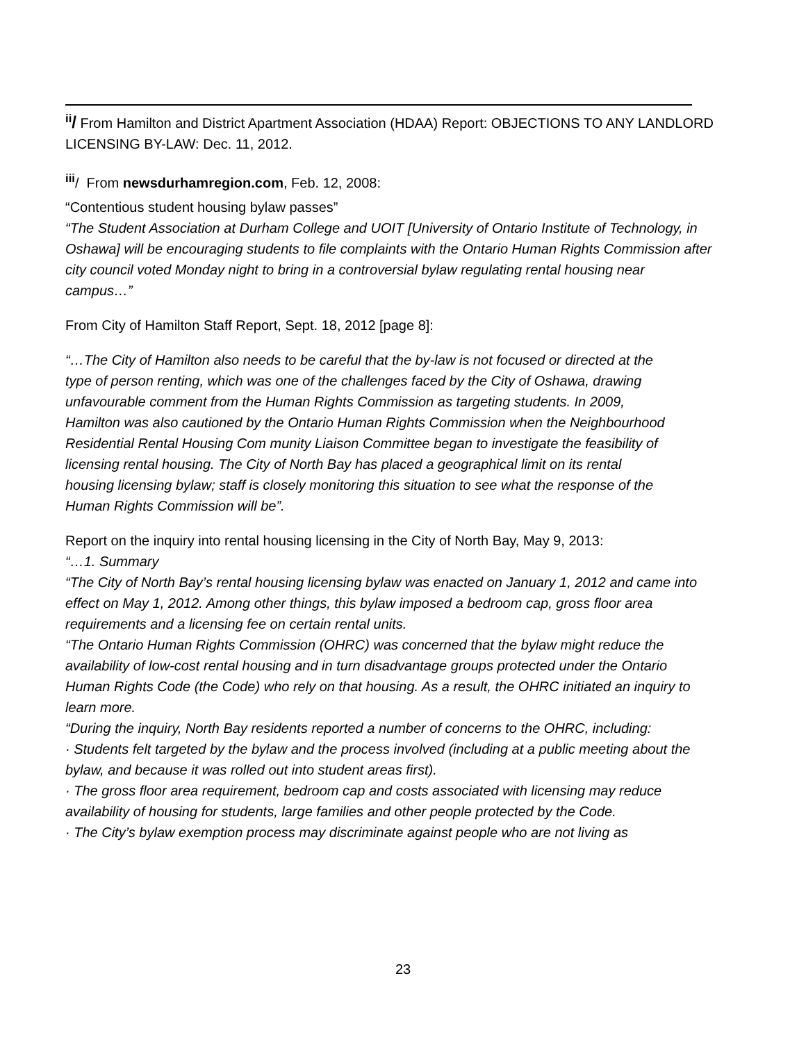<sup>ii</sup>/ From Hamilton and District Apartment Association (HDAA) Report: OBJECTIONS TO ANY LANDLORD LICENSING BY-LAW: Dec. 11, 2012.
<sup>iii</sup>/ From newsdurhamregion.com, Feb. 12, 2008:
“Contentious student housing bylaw passes”
“The Student Association at Durham College and UOIT [University of Ontario Institute of Technology, in Oshawa] will be encouraging students to file complaints with the Ontario Human Rights Commission after city council voted Monday night to bring in a controversial bylaw regulating rental housing near campus…”
From City of Hamilton Staff Report, Sept. 18, 2012 [page 8]:
“…The City of Hamilton also needs to be careful that the by-law is not focused or directed at the type of person renting, which was one of the challenges faced by the City of Oshawa, drawing unfavourable comment from the Human Rights Commission as targeting students. In 2009, Hamilton was also cautioned by the Ontario Human Rights Commission when the Neighbourhood Residential Rental Housing Com munity Liaison Committee began to investigate the feasibility of licensing rental housing. The City of North Bay has placed a geographical limit on its rental housing licensing bylaw; staff is closely monitoring this situation to see what the response of the Human Rights Commission will be”.
Report on the inquiry into rental housing licensing in the City of North Bay, May 9, 2013:
“…1. Summary
“The City of North Bay’s rental housing licensing bylaw was enacted on January 1, 2012 and came into effect on May 1, 2012. Among other things, this bylaw imposed a bedroom cap, gross floor area requirements and a licensing fee on certain rental units.
“The Ontario Human Rights Commission (OHRC) was concerned that the bylaw might reduce the availability of low-cost rental housing and in turn disadvantage groups protected under the Ontario Human Rights Code (the Code) who rely on that housing. As a result, the OHRC initiated an inquiry to learn more.
“During the inquiry, North Bay residents reported a number of concerns to the OHRC, including:
· Students felt targeted by the bylaw and the process involved (including at a public meeting about the bylaw, and because it was rolled out into student areas first).
· The gross floor area requirement, bedroom cap and costs associated with licensing may reduce availability of housing for students, large families and other people protected by the Code.
· The City’s bylaw exemption process may discriminate against people who are not living as
23